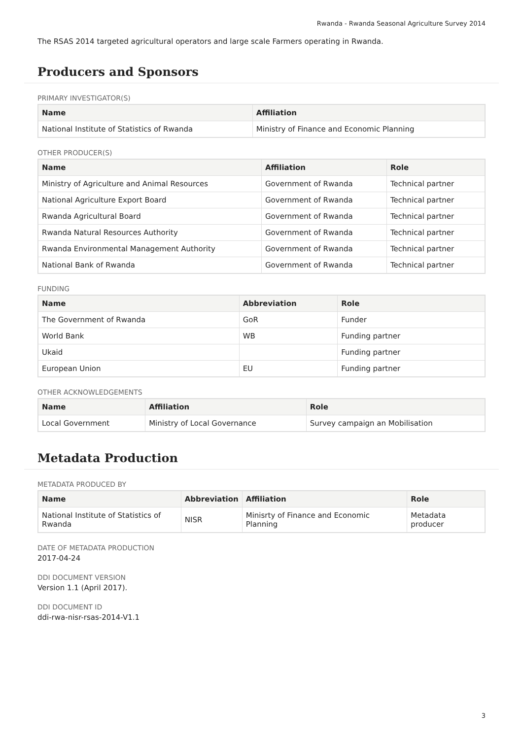Rwanda - Rwanda Seasonal Agriculture Survey 2014
The RSAS 2014 targeted agricultural operators and large scale Farmers operating in Rwanda.
Producers and Sponsors
PRIMARY INVESTIGATOR(S)
| Name | Affiliation |
| --- | --- |
| National Institute of Statistics of Rwanda | Ministry of Finance and Economic Planning |
OTHER PRODUCER(S)
| Name | Affiliation | Role |
| --- | --- | --- |
| Ministry of Agriculture and Animal Resources | Government of Rwanda | Technical partner |
| National Agriculture Export Board | Government of Rwanda | Technical partner |
| Rwanda Agricultural Board | Government of Rwanda | Technical partner |
| Rwanda Natural Resources Authority | Government of Rwanda | Technical partner |
| Rwanda Environmental Management Authority | Government of Rwanda | Technical partner |
| National Bank of Rwanda | Government of Rwanda | Technical partner |
FUNDING
| Name | Abbreviation | Role |
| --- | --- | --- |
| The Government of Rwanda | GoR | Funder |
| World Bank | WB | Funding partner |
| Ukaid | | Funding partner |
| European Union | EU | Funding partner |
OTHER ACKNOWLEDGEMENTS
| Name | Affiliation | Role |
| --- | --- | --- |
| Local Government | Ministry of Local Governance | Survey campaign an Mobilisation |
Metadata Production
METADATA PRODUCED BY
| Name | Abbreviation | Affiliation | Role |
| --- | --- | --- | --- |
| National Institute of Statistics of Rwanda | NISR | Minisrty of Finance and Economic Planning | Metadata producer |
DATE OF METADATA PRODUCTION
2017-04-24
DDI DOCUMENT VERSION
Version 1.1 (April 2017).
DDI DOCUMENT ID
ddi-rwa-nisr-rsas-2014-V1.1
3